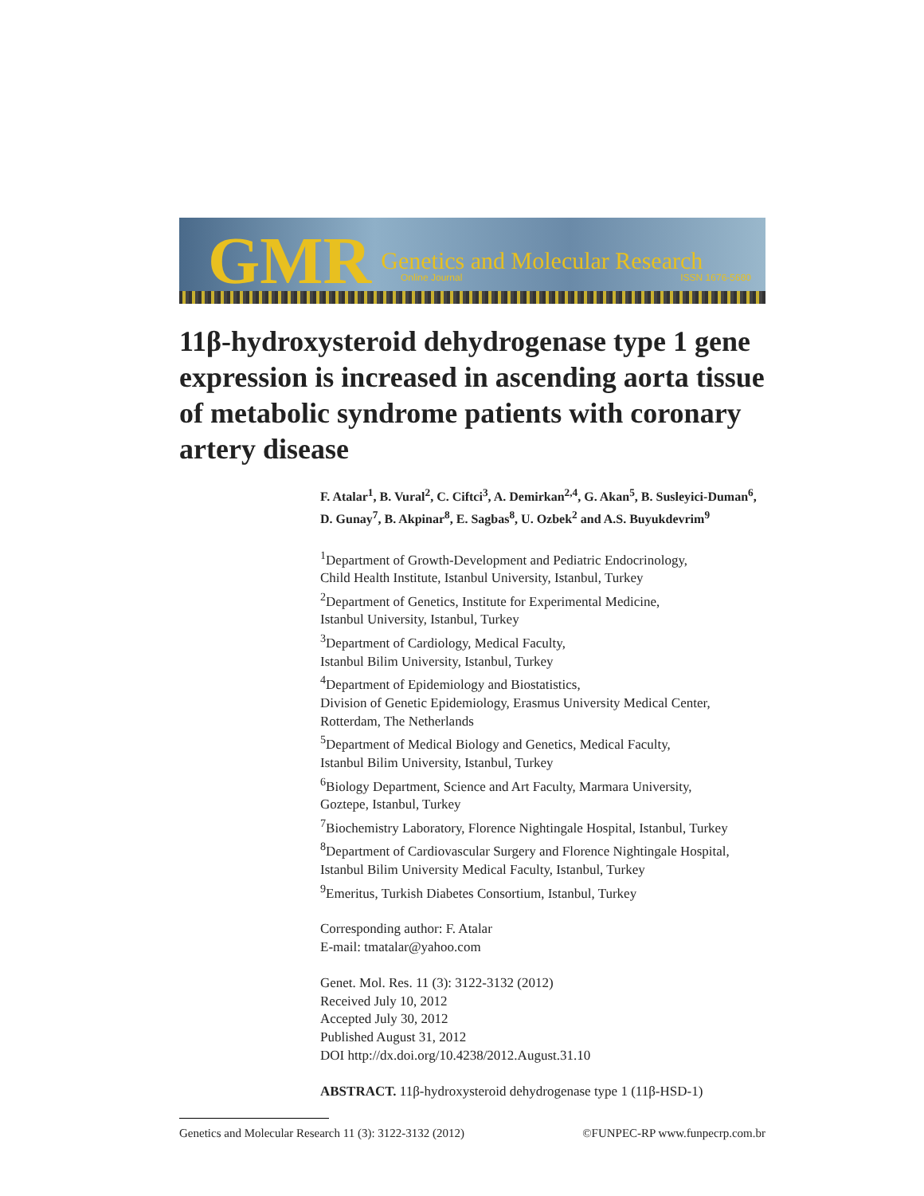GMR Genetics and Molecular Research
Online Journal ISSN 1676-5680
11β-hydroxysteroid dehydrogenase type 1 gene expression is increased in ascending aorta tissue of metabolic syndrome patients with coronary artery disease
F. Atalar<sup>1</sup>, B. Vural<sup>2</sup>, C. Ciftci<sup>3</sup>, A. Demirkan<sup>2,4</sup>, G. Akan<sup>5</sup>, B. Susleyici-Duman<sup>6</sup>, D. Gunay<sup>7</sup>, B. Akpinar<sup>8</sup>, E. Sagbas<sup>8</sup>, U. Ozbek<sup>2</sup> and A.S. Buyukdevrim<sup>9</sup>
<sup>1</sup> Department of Growth-Development and Pediatric Endocrinology,
Child Health Institute, Istanbul University, Istanbul, Turkey
<sup>2</sup> Department of Genetics, Institute for Experimental Medicine,
Istanbul University, Istanbul, Turkey
<sup>3</sup> Department of Cardiology, Medical Faculty,
Istanbul Bilim University, Istanbul, Turkey
<sup>4</sup> Department of Epidemiology and Biostatistics,
Division of Genetic Epidemiology, Erasmus University Medical Center,
Rotterdam, The Netherlands
<sup>5</sup> Department of Medical Biology and Genetics, Medical Faculty,
Istanbul Bilim University, Istanbul, Turkey
<sup>6</sup> Biology Department, Science and Art Faculty, Marmara University,
Goztepe, Istanbul, Turkey
<sup>7</sup> Biochemistry Laboratory, Florence Nightingale Hospital, Istanbul, Turkey
<sup>8</sup> Department of Cardiovascular Surgery and Florence Nightingale Hospital,
Istanbul Bilim University Medical Faculty, Istanbul, Turkey
<sup>9</sup> Emeritus, Turkish Diabetes Consortium, Istanbul, Turkey
Corresponding author: F. Atalar
E-mail: tmatalar@yahoo.com
Genet. Mol. Res. 11 (3): 3122-3132 (2012)
Received July 10, 2012
Accepted July 30, 2012
Published August 31, 2012
DOI http://dx.doi.org/10.4238/2012.August.31.10
ABSTRACT. 11β-hydroxysteroid dehydrogenase type 1 (11β-HSD-1)
Genetics and Molecular Research 11 (3): 3122-3132 (2012) ©FUNPEC-RP www.funpecrp.com.br